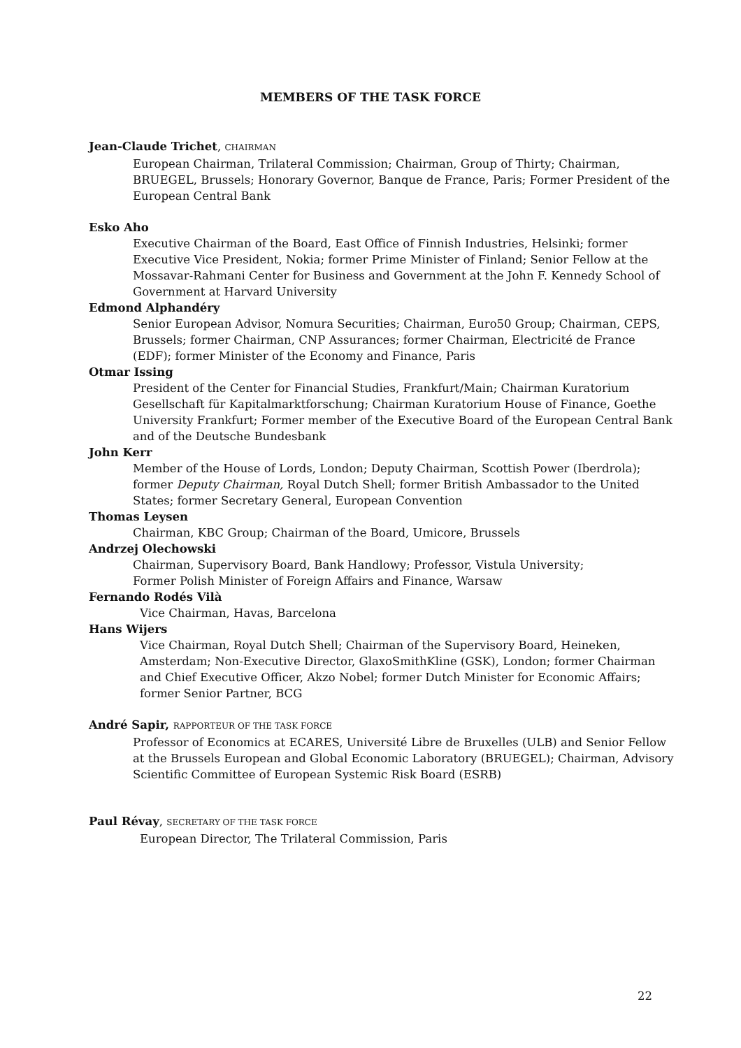MEMBERS OF THE TASK FORCE
Jean-Claude Trichet, CHAIRMAN
European Chairman, Trilateral Commission; Chairman, Group of Thirty; Chairman, BRUEGEL, Brussels; Honorary Governor, Banque de France, Paris; Former President of the European Central Bank
Esko Aho
Executive Chairman of the Board, East Office of Finnish Industries, Helsinki; former Executive Vice President, Nokia; former Prime Minister of Finland; Senior Fellow at the Mossavar-Rahmani Center for Business and Government at the John F. Kennedy School of Government at Harvard University
Edmond Alphandéry
Senior European Advisor, Nomura Securities; Chairman, Euro50 Group; Chairman, CEPS, Brussels; former Chairman, CNP Assurances; former Chairman, Electricité de France (EDF); former Minister of the Economy and Finance, Paris
Otmar Issing
President of the Center for Financial Studies, Frankfurt/Main; Chairman Kuratorium Gesellschaft für Kapitalmarktforschung; Chairman Kuratorium House of Finance, Goethe University Frankfurt; Former member of the Executive Board of the European Central Bank and of the Deutsche Bundesbank
John Kerr
Member of the House of Lords, London; Deputy Chairman, Scottish Power (Iberdrola); former Deputy Chairman, Royal Dutch Shell; former British Ambassador to the United States; former Secretary General, European Convention
Thomas Leysen
Chairman, KBC Group; Chairman of the Board, Umicore, Brussels
Andrzej Olechowski
Chairman, Supervisory Board, Bank Handlowy; Professor, Vistula University;
Former Polish Minister of Foreign Affairs and Finance, Warsaw
Fernando Rodés Vilà
Vice Chairman, Havas, Barcelona
Hans Wijers
Vice Chairman, Royal Dutch Shell; Chairman of the Supervisory Board, Heineken, Amsterdam; Non-Executive Director, GlaxoSmithKline (GSK), London; former Chairman and Chief Executive Officer, Akzo Nobel; former Dutch Minister for Economic Affairs; former Senior Partner, BCG
André Sapir, RAPPORTEUR OF THE TASK FORCE
Professor of Economics at ECARES, Université Libre de Bruxelles (ULB) and Senior Fellow at the Brussels European and Global Economic Laboratory (BRUEGEL); Chairman, Advisory Scientific Committee of European Systemic Risk Board (ESRB)
Paul Révay, SECRETARY OF THE TASK FORCE
European Director, The Trilateral Commission, Paris
22